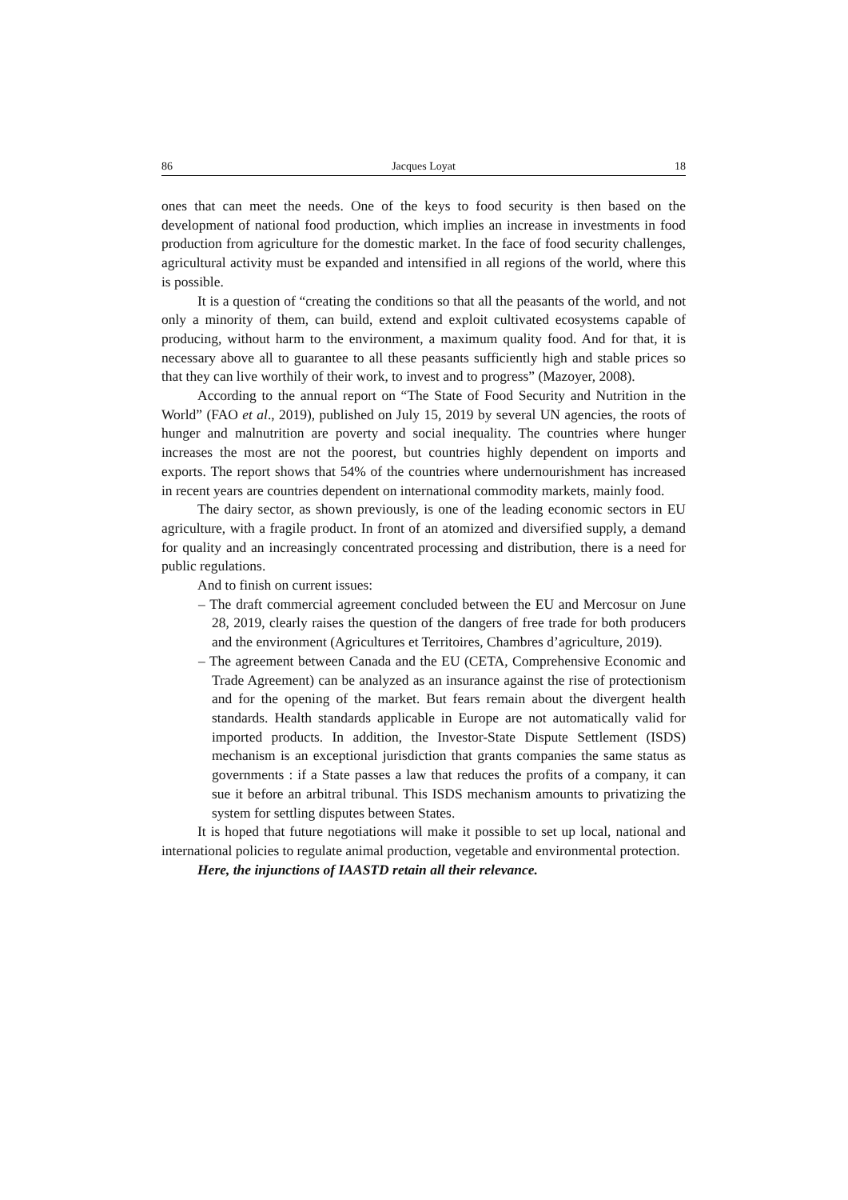86 Jacques Loyat 18
ones that can meet the needs. One of the keys to food security is then based on the development of national food production, which implies an increase in investments in food production from agriculture for the domestic market. In the face of food security challenges, agricultural activity must be expanded and intensified in all regions of the world, where this is possible.
It is a question of “creating the conditions so that all the peasants of the world, and not only a minority of them, can build, extend and exploit cultivated ecosystems capable of producing, without harm to the environment, a maximum quality food. And for that, it is necessary above all to guarantee to all these peasants sufficiently high and stable prices so that they can live worthily of their work, to invest and to progress” (Mazoyer, 2008).
According to the annual report on “The State of Food Security and Nutrition in the World” (FAO et al., 2019), published on July 15, 2019 by several UN agencies, the roots of hunger and malnutrition are poverty and social inequality. The countries where hunger increases the most are not the poorest, but countries highly dependent on imports and exports. The report shows that 54% of the countries where undernourishment has increased in recent years are countries dependent on international commodity markets, mainly food.
The dairy sector, as shown previously, is one of the leading economic sectors in EU agriculture, with a fragile product. In front of an atomized and diversified supply, a demand for quality and an increasingly concentrated processing and distribution, there is a need for public regulations.
And to finish on current issues:
– The draft commercial agreement concluded between the EU and Mercosur on June 28, 2019, clearly raises the question of the dangers of free trade for both producers and the environment (Agricultures et Territoires, Chambres d’agriculture, 2019).
– The agreement between Canada and the EU (CETA, Comprehensive Economic and Trade Agreement) can be analyzed as an insurance against the rise of protectionism and for the opening of the market. But fears remain about the divergent health standards. Health standards applicable in Europe are not automatically valid for imported products. In addition, the Investor-State Dispute Settlement (ISDS) mechanism is an exceptional jurisdiction that grants companies the same status as governments : if a State passes a law that reduces the profits of a company, it can sue it before an arbitral tribunal. This ISDS mechanism amounts to privatizing the system for settling disputes between States.
It is hoped that future negotiations will make it possible to set up local, national and international policies to regulate animal production, vegetable and environmental protection.
Here, the injunctions of IAASTD retain all their relevance.